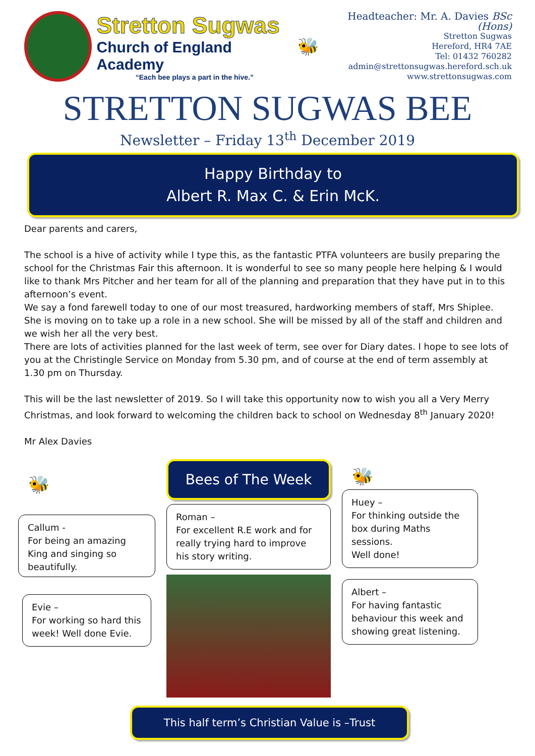Stretton Sugwas
Church of England Academy
“Each bee plays a part in the hive.”
🐝
Headteacher: Mr. A. Davies BSc (Hons)
Stretton Sugwas
Hereford, HR4 7AE
Tel: 01432 760282
admin@strettonsugwas.hereford.sch.uk
www.strettonsugwas.com
STRETTON SUGWAS BEE
Newsletter – Friday 13<sup>th</sup> December 2019
Happy Birthday to
Albert R. Max C. & Erin McK.
Dear parents and carers,
The school is a hive of activity while I type this, as the fantastic PTFA volunteers are busily preparing the school for the Christmas Fair this afternoon. It is wonderful to see so many people here helping & I would like to thank Mrs Pitcher and her team for all of the planning and preparation that they have put in to this afternoon’s event.
We say a fond farewell today to one of our most treasured, hardworking members of staff, Mrs Shiplee. She is moving on to take up a role in a new school. She will be missed by all of the staff and children and we wish her all the very best.
There are lots of activities planned for the last week of term, see over for Diary dates. I hope to see lots of you at the Christingle Service on Monday from 5.30 pm, and of course at the end of term assembly at 1.30 pm on Thursday.
This will be the last newsletter of 2019. So I will take this opportunity now to wish you all a Very Merry Christmas, and look forward to welcoming the children back to school on Wednesday 8<sup>th</sup> January 2020!
Mr Alex Davies
🐝
Callum -
For being an amazing King and singing so beautifully.
Evie –
For working so hard this week! Well done Evie.
Bees of The Week
Roman –
For excellent R.E work and for really trying hard to improve his story writing.
🐝
Huey –
For thinking outside the box during Maths sessions.
Well done!
Albert –
For having fantastic behaviour this week and showing great listening.
This half term’s Christian Value is –Trust